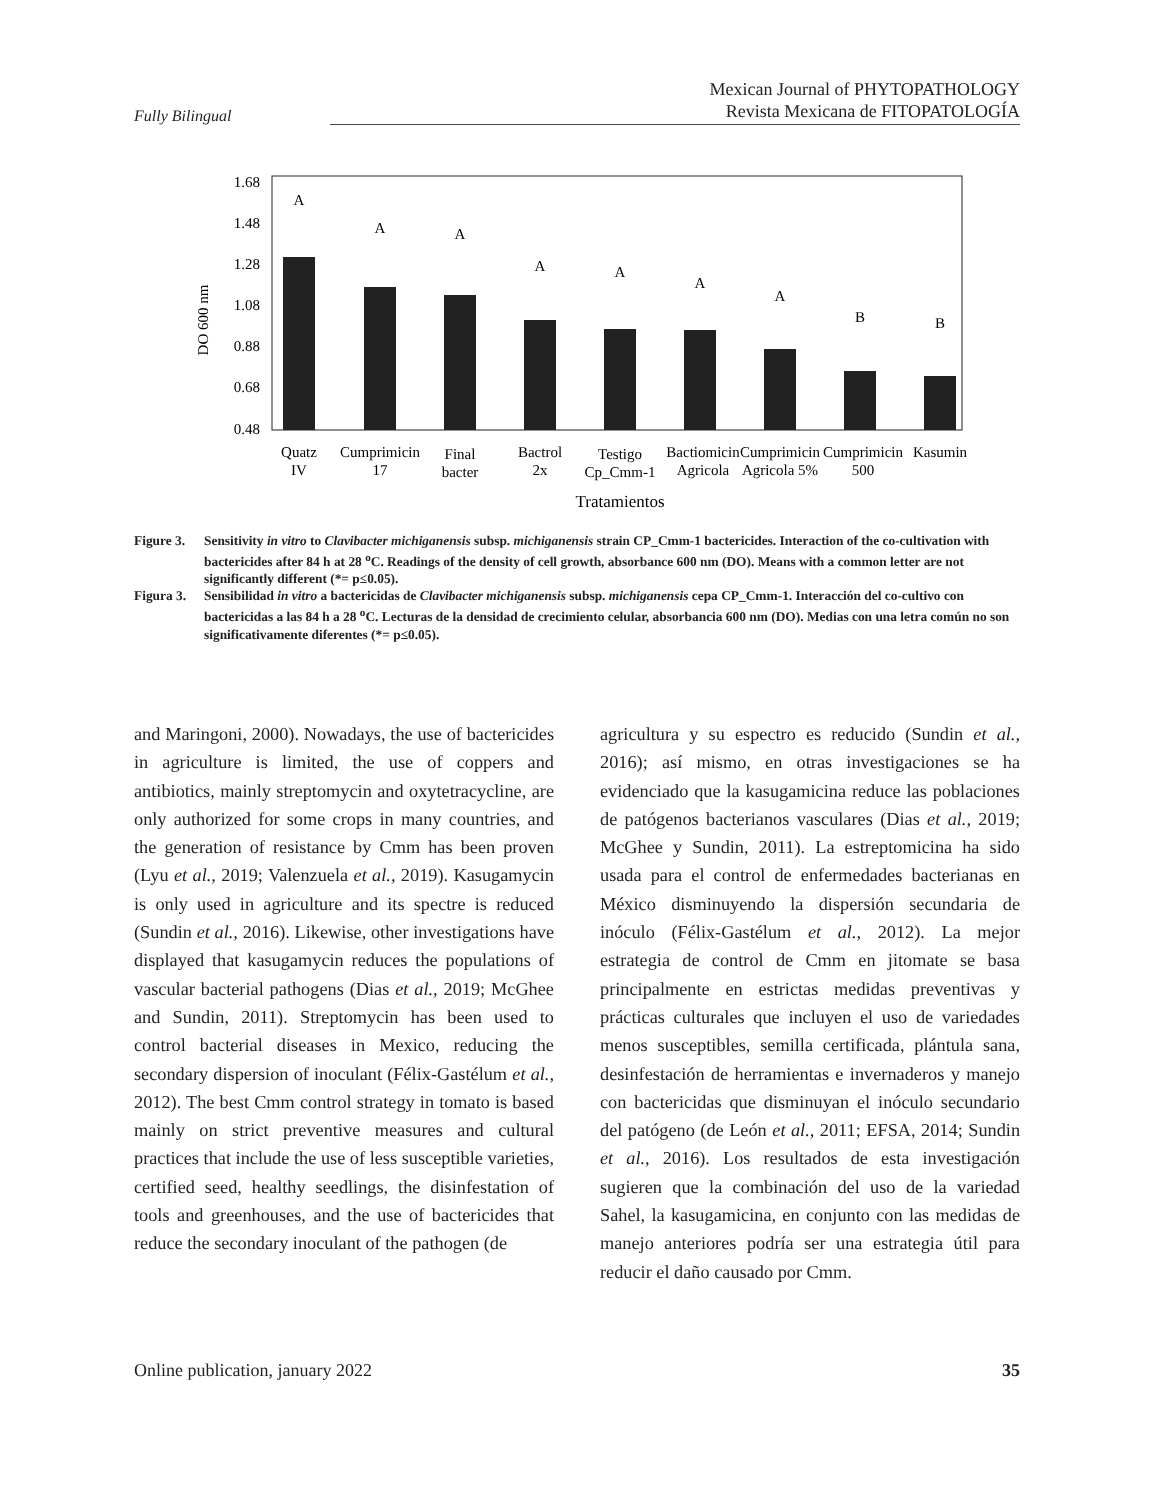Fully Bilingual
Mexican Journal of PHYTOPATHOLOGY
Revista Mexicana de FITOPATOLOGÍA
1.68
1.48
1.28
1.08
0.88
0.68
0.48
DO 600 nm
A
A
A
A
A
A
A
B
B
Quatz
IV
Cumprimicin
17
Final
bacter
Bactrol
2x
Testigo
Cp_Cmm-1
Bactiomicin
Agricola
Cumprimicin
Agricola 5%
Cumprimicin
500
Kasumin
Tratamientos
Figure 3. Sensitivity in vitro to Clavibacter michiganensis subsp. michiganensis strain CP_Cmm-1 bactericides. Interaction of the co-cultivation with bactericides after 84 h at 28 <sup>o</sup>C. Readings of the density of cell growth, absorbance 600 nm (DO). Means with a common letter are not significantly different (*= p≤0.05).
Figura 3. Sensibilidad in vitro a bactericidas de Clavibacter michiganensis subsp. michiganensis cepa CP_Cmm-1. Interacción del co-cultivo con bactericidas a las 84 h a 28 <sup>o</sup>C. Lecturas de la densidad de crecimiento celular, absorbancia 600 nm (DO). Medias con una letra común no son significativamente diferentes (*= p≤0.05).
and Maringoni, 2000). Nowadays, the use of bactericides in agriculture is limited, the use of coppers and antibiotics, mainly streptomycin and oxytetracycline, are only authorized for some crops in many countries, and the generation of resistance by Cmm has been proven (Lyu et al., 2019; Valenzuela et al., 2019). Kasugamycin is only used in agriculture and its spectre is reduced (Sundin et al., 2016). Likewise, other investigations have displayed that kasugamycin reduces the populations of vascular bacterial pathogens (Dias et al., 2019; McGhee and Sundin, 2011). Streptomycin has been used to control bacterial diseases in Mexico, reducing the secondary dispersion of inoculant (Félix-Gastélum et al., 2012). The best Cmm control strategy in tomato is based mainly on strict preventive measures and cultural practices that include the use of less susceptible varieties, certified seed, healthy seedlings, the disinfestation of tools and greenhouses, and the use of bactericides that reduce the secondary inoculant of the pathogen (de
agricultura y su espectro es reducido (Sundin et al., 2016); así mismo, en otras investigaciones se ha evidenciado que la kasugamicina reduce las poblaciones de patógenos bacterianos vasculares (Dias et al., 2019; McGhee y Sundin, 2011). La estreptomicina ha sido usada para el control de enfermedades bacterianas en México disminuyendo la dispersión secundaria de inóculo (Félix-Gastélum et al., 2012). La mejor estrategia de control de Cmm en jitomate se basa principalmente en estrictas medidas preventivas y prácticas culturales que incluyen el uso de variedades menos susceptibles, semilla certificada, plántula sana, desinfestación de herramientas e invernaderos y manejo con bactericidas que disminuyan el inóculo secundario del patógeno (de León et al., 2011; EFSA, 2014; Sundin et al., 2016). Los resultados de esta investigación sugieren que la combinación del uso de la variedad Sahel, la kasugamicina, en conjunto con las medidas de manejo anteriores podría ser una estrategia útil para reducir el daño causado por Cmm.
Online publication, january 2022 35